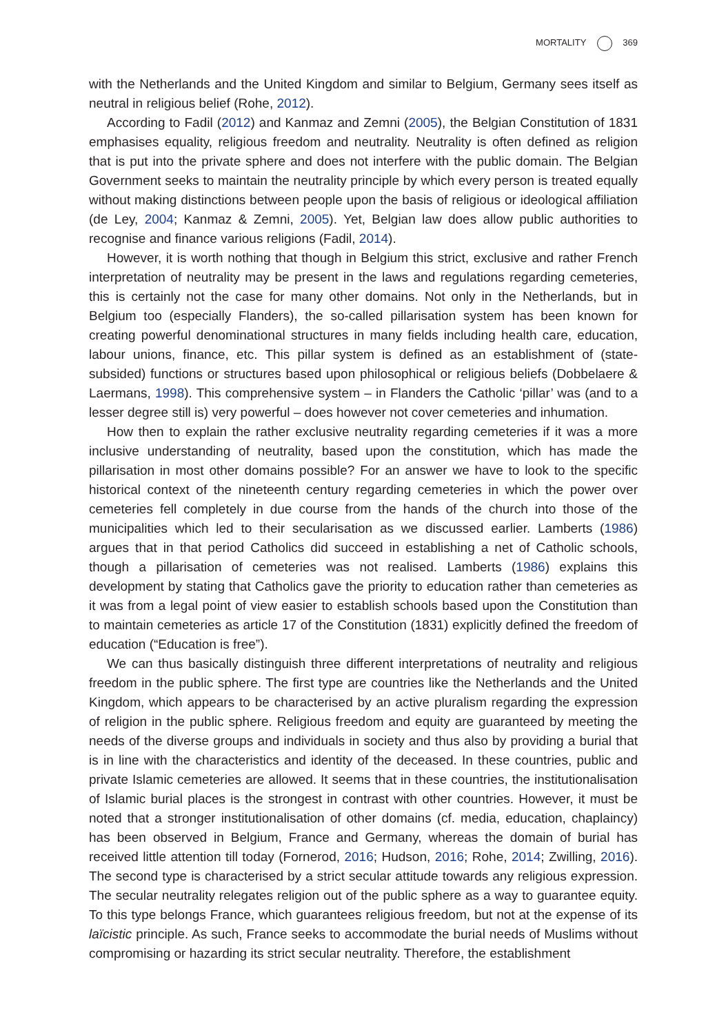MORTALITY 369
with the Netherlands and the United Kingdom and similar to Belgium, Germany sees itself as neutral in religious belief (Rohe, 2012).
According to Fadil (2012) and Kanmaz and Zemni (2005), the Belgian Constitution of 1831 emphasises equality, religious freedom and neutrality. Neutrality is often defined as religion that is put into the private sphere and does not interfere with the public domain. The Belgian Government seeks to maintain the neutrality principle by which every person is treated equally without making distinctions between people upon the basis of religious or ideological affiliation (de Ley, 2004; Kanmaz & Zemni, 2005). Yet, Belgian law does allow public authorities to recognise and finance various religions (Fadil, 2014).
However, it is worth nothing that though in Belgium this strict, exclusive and rather French interpretation of neutrality may be present in the laws and regulations regarding cemeteries, this is certainly not the case for many other domains. Not only in the Netherlands, but in Belgium too (especially Flanders), the so-called pillarisation system has been known for creating powerful denominational structures in many fields including health care, education, labour unions, finance, etc. This pillar system is defined as an establishment of (state-subsided) functions or structures based upon philosophical or religious beliefs (Dobbelaere & Laermans, 1998). This comprehensive system – in Flanders the Catholic ‘pillar’ was (and to a lesser degree still is) very powerful – does however not cover cemeteries and inhumation.
How then to explain the rather exclusive neutrality regarding cemeteries if it was a more inclusive understanding of neutrality, based upon the constitution, which has made the pillarisation in most other domains possible? For an answer we have to look to the specific historical context of the nineteenth century regarding cemeteries in which the power over cemeteries fell completely in due course from the hands of the church into those of the municipalities which led to their secularisation as we discussed earlier. Lamberts (1986) argues that in that period Catholics did succeed in establishing a net of Catholic schools, though a pillarisation of cemeteries was not realised. Lamberts (1986) explains this development by stating that Catholics gave the priority to education rather than cemeteries as it was from a legal point of view easier to establish schools based upon the Constitution than to maintain cemeteries as article 17 of the Constitution (1831) explicitly defined the freedom of education (“Education is free”).
We can thus basically distinguish three different interpretations of neutrality and religious freedom in the public sphere. The first type are countries like the Netherlands and the United Kingdom, which appears to be characterised by an active pluralism regarding the expression of religion in the public sphere. Religious freedom and equity are guaranteed by meeting the needs of the diverse groups and individuals in society and thus also by providing a burial that is in line with the characteristics and identity of the deceased. In these countries, public and private Islamic cemeteries are allowed. It seems that in these countries, the institutionalisation of Islamic burial places is the strongest in contrast with other countries. However, it must be noted that a stronger institutionalisation of other domains (cf. media, education, chaplaincy) has been observed in Belgium, France and Germany, whereas the domain of burial has received little attention till today (Fornerod, 2016; Hudson, 2016; Rohe, 2014; Zwilling, 2016). The second type is characterised by a strict secular attitude towards any religious expression. The secular neutrality relegates religion out of the public sphere as a way to guarantee equity. To this type belongs France, which guarantees religious freedom, but not at the expense of its laïcistic principle. As such, France seeks to accommodate the burial needs of Muslims without compromising or hazarding its strict secular neutrality. Therefore, the establishment